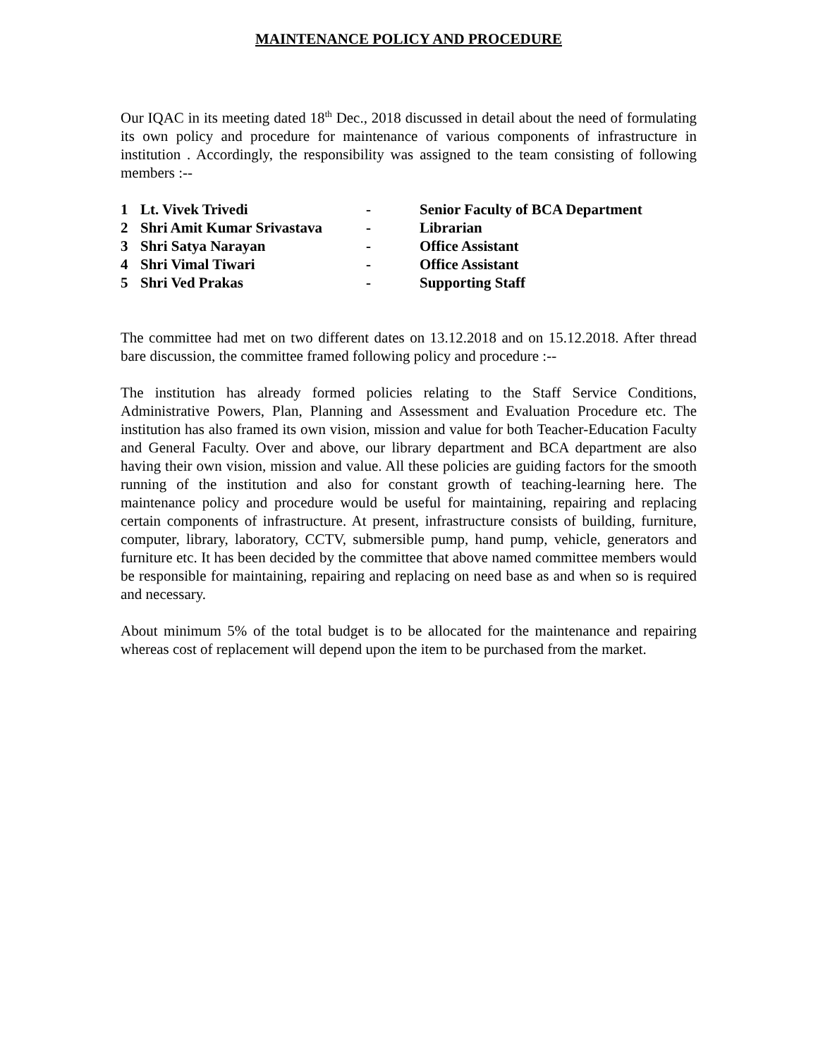MAINTENANCE POLICY AND PROCEDURE
Our IQAC in its meeting dated 18<sup>th</sup> Dec., 2018 discussed in detail about the need of formulating its own policy and procedure for maintenance of various components of infrastructure in institution . Accordingly, the responsibility was assigned to the team consisting of following members :--
| 1 | Lt. Vivek Trivedi | - | Senior Faculty of BCA Department |
| 2 | Shri Amit Kumar Srivastava | - | Librarian |
| 3 | Shri Satya Narayan | - | Office Assistant |
| 4 | Shri Vimal Tiwari | - | Office Assistant |
| 5 | Shri Ved Prakas | - | Supporting Staff |
The committee had met on two different dates on 13.12.2018 and on 15.12.2018. After thread bare discussion, the committee framed following policy and procedure :--
The institution has already formed policies relating to the Staff Service Conditions, Administrative Powers, Plan, Planning and Assessment and Evaluation Procedure etc. The institution has also framed its own vision, mission and value for both Teacher-Education Faculty and General Faculty. Over and above, our library department and BCA department are also having their own vision, mission and value. All these policies are guiding factors for the smooth running of the institution and also for constant growth of teaching-learning here. The maintenance policy and procedure would be useful for maintaining, repairing and replacing certain components of infrastructure. At present, infrastructure consists of building, furniture, computer, library, laboratory, CCTV, submersible pump, hand pump, vehicle, generators and furniture etc. It has been decided by the committee that above named committee members would be responsible for maintaining, repairing and replacing on need base as and when so is required and necessary.
About minimum 5% of the total budget is to be allocated for the maintenance and repairing whereas cost of replacement will depend upon the item to be purchased from the market.